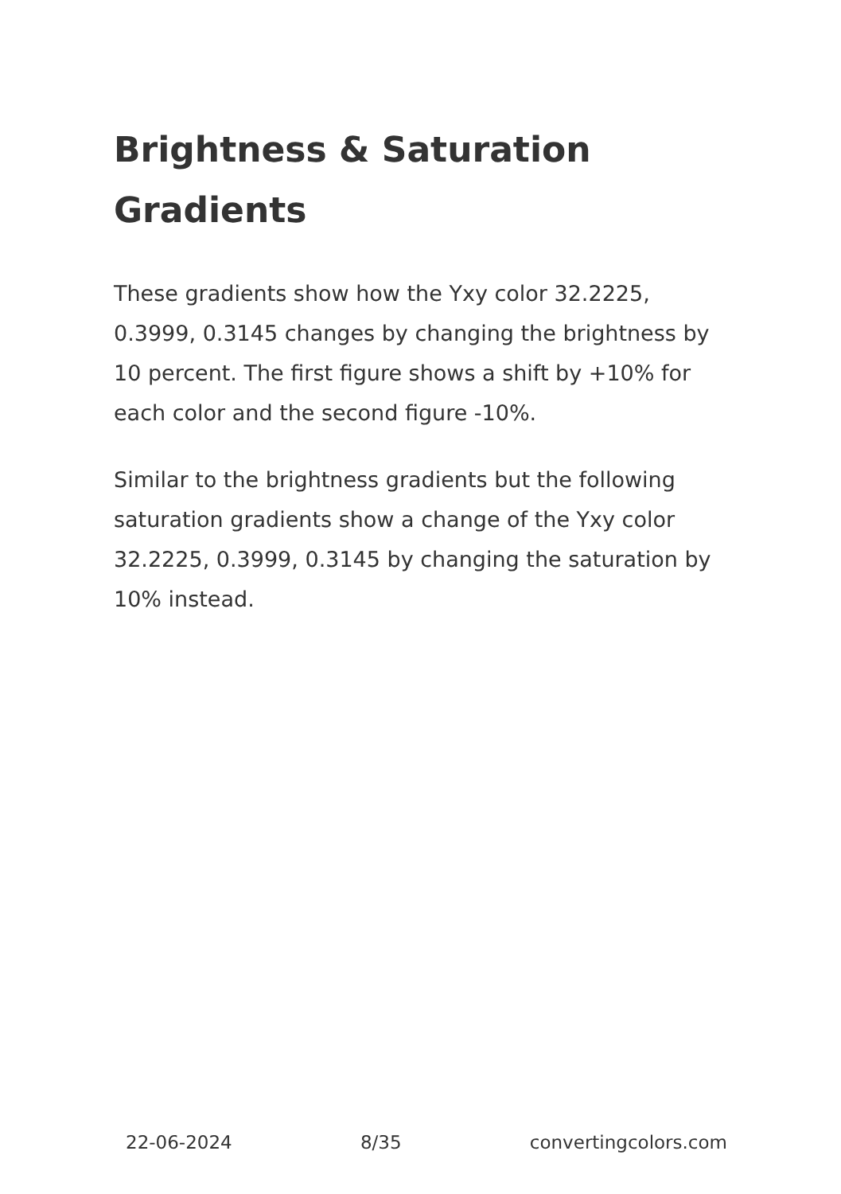Brightness & Saturation Gradients
These gradients show how the Yxy color 32.2225, 0.3999, 0.3145 changes by changing the brightness by 10 percent. The first figure shows a shift by +10% for each color and the second figure -10%.
Similar to the brightness gradients but the following saturation gradients show a change of the Yxy color 32.2225, 0.3999, 0.3145 by changing the saturation by 10% instead.
22-06-2024 8/35 convertingcolors.com